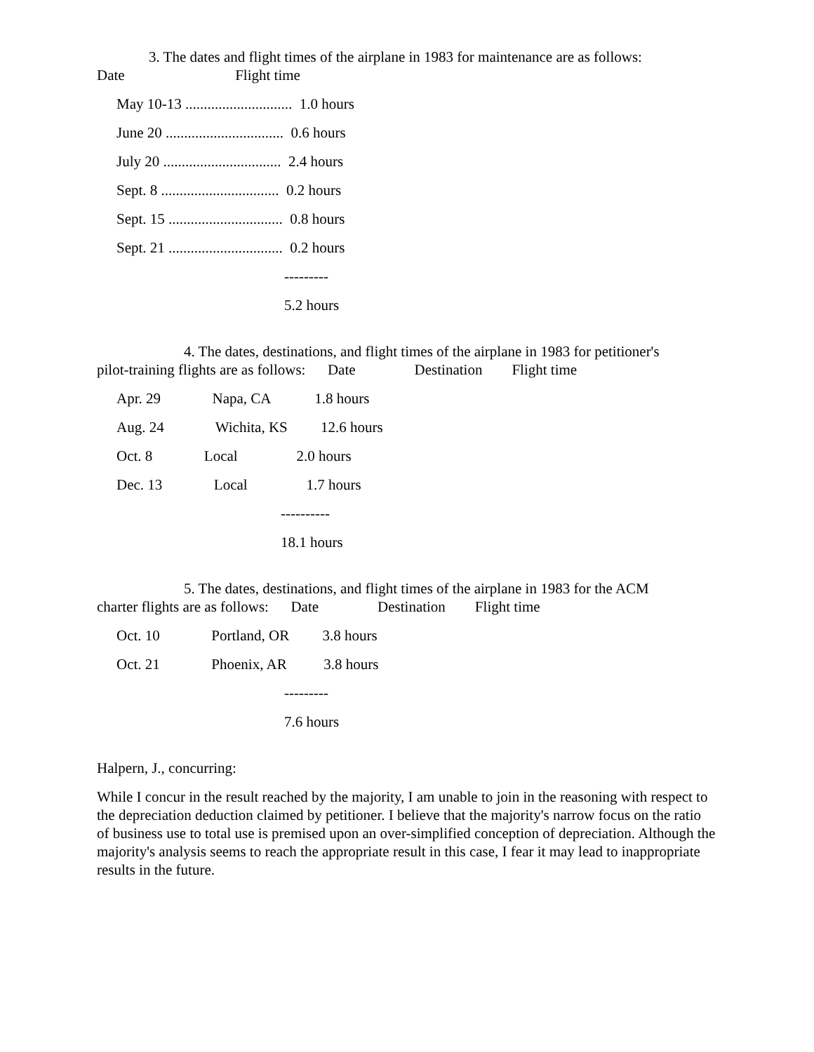3. The dates and flight times of the airplane in 1983 for maintenance are as follows:
Date Flight time
May 10-13 ............................. 1.0 hours
June 20 ................................ 0.6 hours
July 20 ................................ 2.4 hours
Sept. 8 ................................ 0.2 hours
Sept. 15 ............................... 0.8 hours
Sept. 21 ............................... 0.2 hours
---------
5.2 hours
4. The dates, destinations, and flight times of the airplane in 1983 for petitioner's
pilot-training flights are as follows: Date Destination Flight time
Apr. 29 Napa, CA 1.8 hours
Aug. 24 Wichita, KS 12.6 hours
Oct. 8 Local 2.0 hours
Dec. 13 Local 1.7 hours
----------
18.1 hours
5. The dates, destinations, and flight times of the airplane in 1983 for the ACM
charter flights are as follows: Date Destination Flight time
Oct. 10 Portland, OR 3.8 hours
Oct. 21 Phoenix, AR 3.8 hours
---------
7.6 hours
Halpern, J., concurring:
While I concur in the result reached by the majority, I am unable to join in the reasoning with respect to the depreciation deduction claimed by petitioner. I believe that the majority's narrow focus on the ratio of business use to total use is premised upon an over-simplified conception of depreciation. Although the majority's analysis seems to reach the appropriate result in this case, I fear it may lead to inappropriate results in the future.